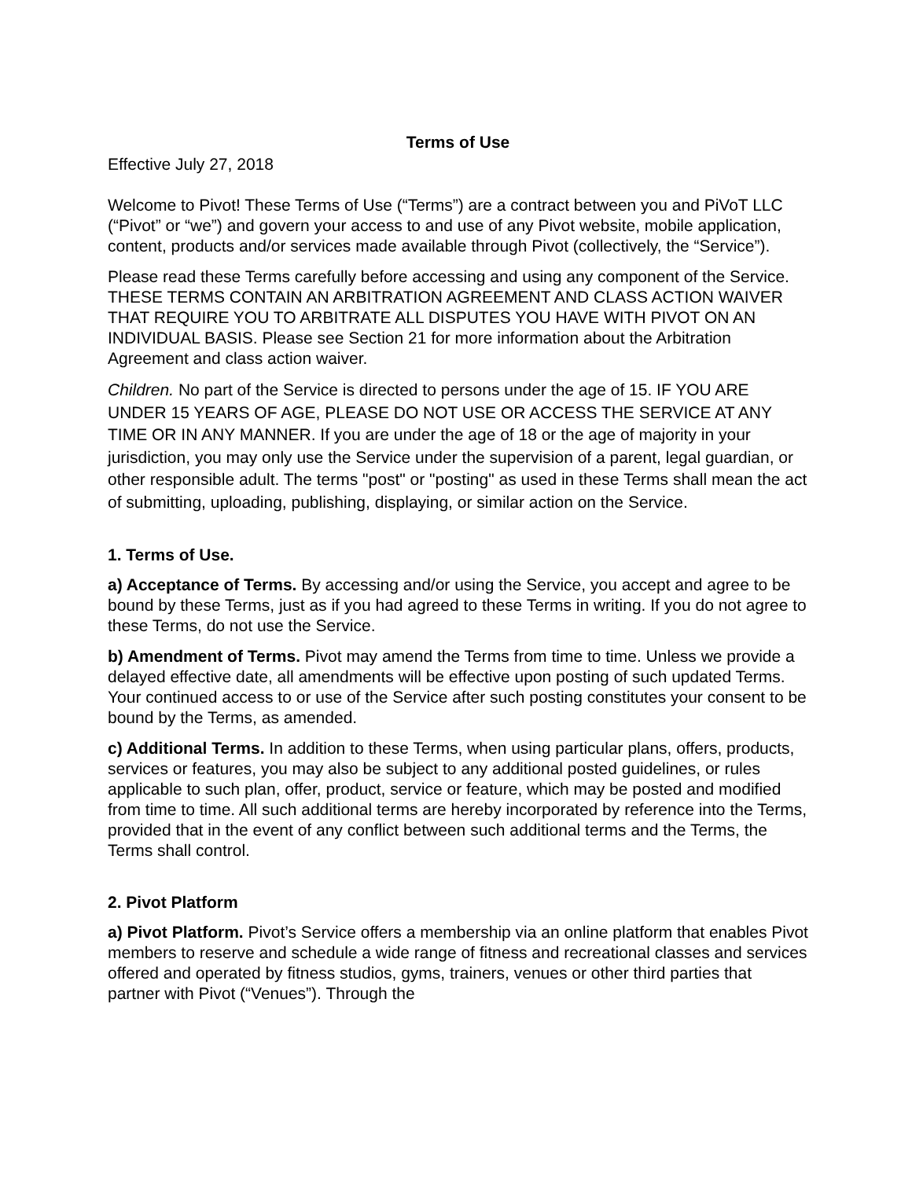Terms of Use
Effective July 27, 2018
Welcome to Pivot! These Terms of Use (“Terms”) are a contract between you and PiVoT LLC (“Pivot” or “we”) and govern your access to and use of any Pivot website, mobile application, content, products and/or services made available through Pivot (collectively, the “Service”).
Please read these Terms carefully before accessing and using any component of the Service. THESE TERMS CONTAIN AN ARBITRATION AGREEMENT AND CLASS ACTION WAIVER THAT REQUIRE YOU TO ARBITRATE ALL DISPUTES YOU HAVE WITH PIVOT ON AN INDIVIDUAL BASIS. Please see Section 21 for more information about the Arbitration Agreement and class action waiver.
Children. No part of the Service is directed to persons under the age of 15. IF YOU ARE UNDER 15 YEARS OF AGE, PLEASE DO NOT USE OR ACCESS THE SERVICE AT ANY TIME OR IN ANY MANNER. If you are under the age of 18 or the age of majority in your jurisdiction, you may only use the Service under the supervision of a parent, legal guardian, or other responsible adult. The terms "post" or "posting" as used in these Terms shall mean the act of submitting, uploading, publishing, displaying, or similar action on the Service.
1. Terms of Use.
a) Acceptance of Terms. By accessing and/or using the Service, you accept and agree to be bound by these Terms, just as if you had agreed to these Terms in writing. If you do not agree to these Terms, do not use the Service.
b) Amendment of Terms. Pivot may amend the Terms from time to time. Unless we provide a delayed effective date, all amendments will be effective upon posting of such updated Terms. Your continued access to or use of the Service after such posting constitutes your consent to be bound by the Terms, as amended.
c) Additional Terms. In addition to these Terms, when using particular plans, offers, products, services or features, you may also be subject to any additional posted guidelines, or rules applicable to such plan, offer, product, service or feature, which may be posted and modified from time to time. All such additional terms are hereby incorporated by reference into the Terms, provided that in the event of any conflict between such additional terms and the Terms, the Terms shall control.
2. Pivot Platform
a) Pivot Platform. Pivot’s Service offers a membership via an online platform that enables Pivot members to reserve and schedule a wide range of fitness and recreational classes and services offered and operated by fitness studios, gyms, trainers, venues or other third parties that partner with Pivot (“Venues”). Through the